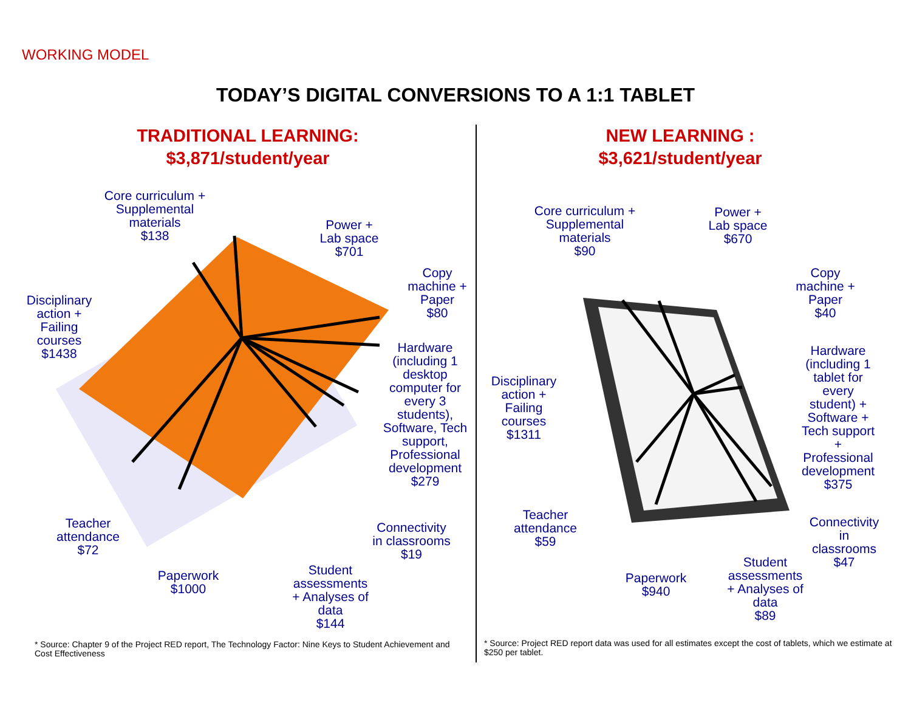WORKING MODEL
TODAY’S DIGITAL CONVERSIONS TO A 1:1 TABLET
TRADITIONAL LEARNING:
$3,871/student/year
NEW LEARNING :
$3,621/student/year
Core curriculum +
Supplemental
materials
$138
Power +
Lab space
$701
Copy
machine +
Paper
$80
Disciplinary
action +
Failing
courses
$1438
Hardware
(including 1
desktop
computer for
every 3
students),
Software, Tech
support,
Professional
development
$279
Teacher
attendance
$72
Connectivity
in classrooms
$19
Paperwork
$1000
Student
assessments
+ Analyses of
data
$144
Core curriculum +
Supplemental
materials
$90
Power +
Lab space
$670
Copy
machine +
Paper
$40
Disciplinary
action +
Failing
courses
$1311
Hardware
(including 1
tablet for
every
student) +
Software +
Tech support
+
Professional
development
$375
Teacher
attendance
$59
Connectivity
in
classrooms
$47
Paperwork
$940
Student
assessments
+ Analyses of
data
$89
* Source: Chapter 9 of the Project RED report, The Technology Factor: Nine Keys to Student Achievement and Cost Effectiveness
* Source: Project RED report data was used for all estimates except the cost of tablets, which we estimate at $250 per tablet.